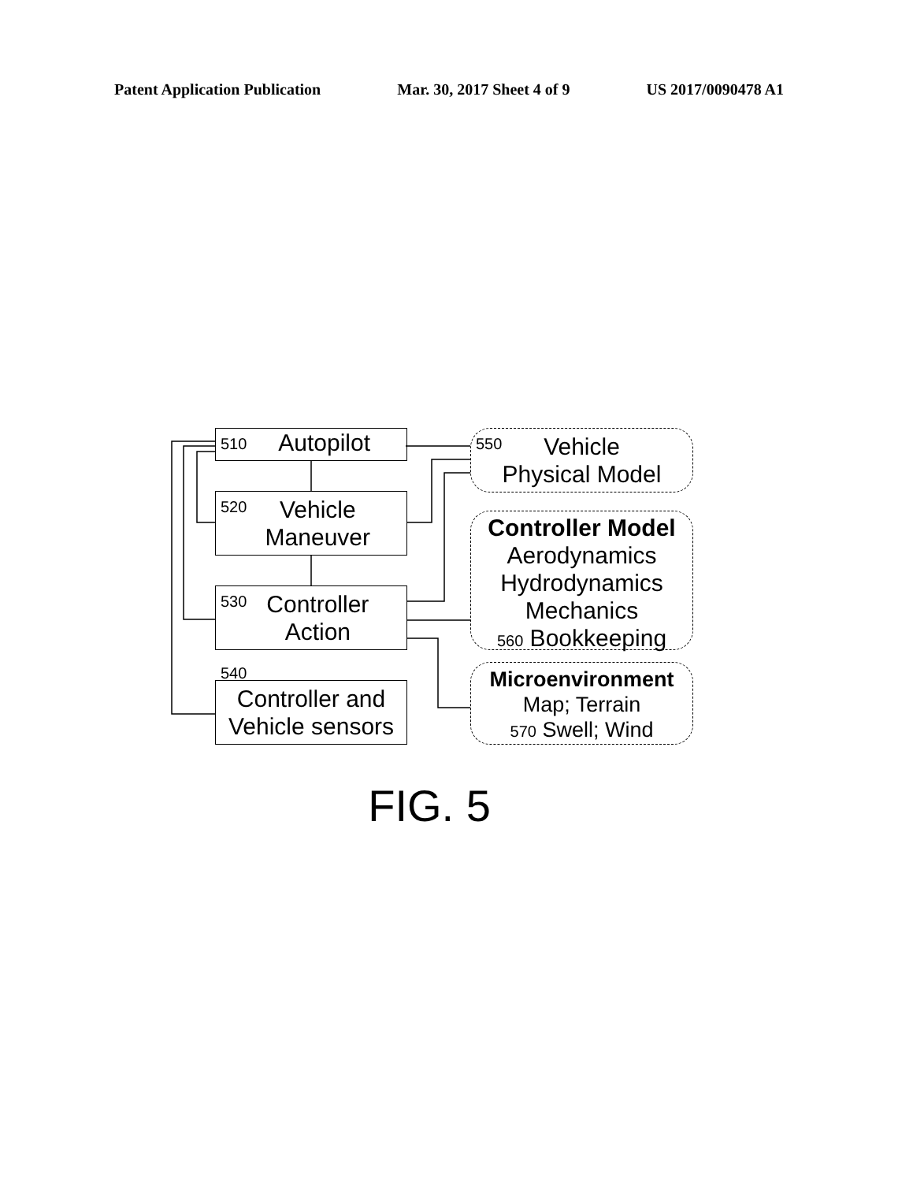Patent Application Publication Mar. 30, 2017 Sheet 4 of 9 US 2017/0090478 A1
510 Autopilot
520 Vehicle
Maneuver
530 Controller
Action
540
Controller and
Vehicle sensors
550 Vehicle
Physical Model
Controller Model
Aerodynamics
Hydrodynamics
Mechanics
560 Bookkeeping
Microenvironment
Map; Terrain
570 Swell; Wind
FIG. 5